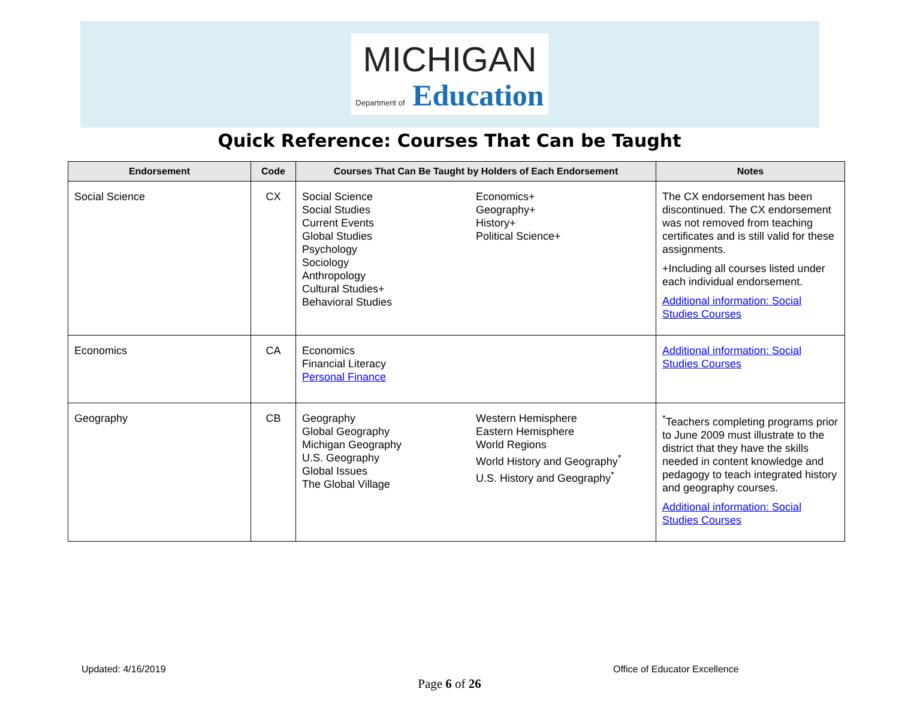MICHIGAN
Department of Education
Quick Reference: Courses That Can be Taught
| Endorsement | Code | Courses That Can Be Taught by Holders of Each Endorsement | Notes |
| --- | --- | --- | --- |
| Social Science | CX | Social Science Social Studies Current Events Global Studies Psychology Sociology Anthropology Cultural Studies+ Behavioral Studies Economics+ Geography+ History+ Political Science+ | The CX endorsement has been discontinued. The CX endorsement was not removed from teaching certificates and is still valid for these assignments. +Including all courses listed under each individual endorsement. Additional information: Social Studies Courses |
| Economics | CA | Economics Financial Literacy Personal Finance | Additional information: Social Studies Courses |
| Geography | CB | Geography Global Geography Michigan Geography U.S. Geography Global Issues The Global Village Western Hemisphere Eastern Hemisphere World Regions World History and Geography<sup>*</sup> U.S. History and Geography<sup>*</sup> | <sup>*</sup> Teachers completing programs prior to June 2009 must illustrate to the district that they have the skills needed in content knowledge and pedagogy to teach integrated history and geography courses. Additional information: Social Studies Courses |
Updated: 4/16/2019 Office of Educator Excellence
Page 6 of 26